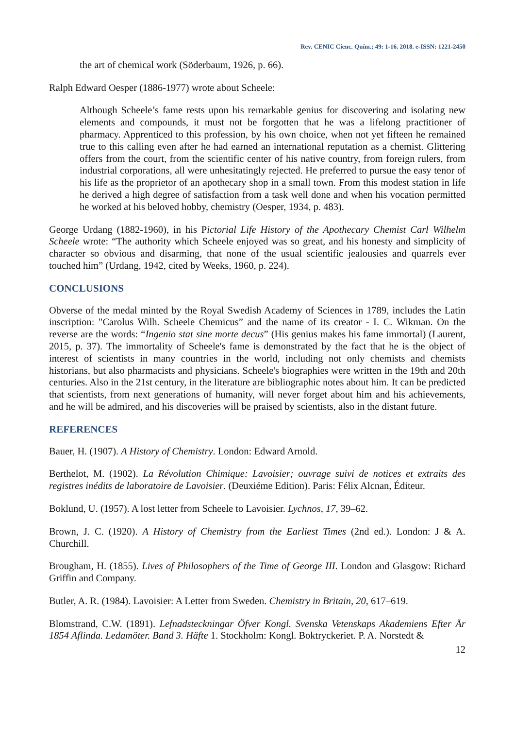Rev. CENIC Cienc. Quím.; 49: 1-16. 2018. e-ISSN: 1221-2450
the art of chemical work (Söderbaum, 1926, p. 66).
Ralph Edward Oesper (1886-1977) wrote about Scheele:
Although Scheele’s fame rests upon his remarkable genius for discovering and isolating new elements and compounds, it must not be forgotten that he was a lifelong practitioner of pharmacy. Apprenticed to this profession, by his own choice, when not yet fifteen he remained true to this calling even after he had earned an international reputation as a chemist. Glittering offers from the court, from the scientific center of his native country, from foreign rulers, from industrial corporations, all were unhesitatingly rejected. He preferred to pursue the easy tenor of his life as the proprietor of an apothecary shop in a small town. From this modest station in life he derived a high degree of satisfaction from a task well done and when his vocation permitted he worked at his beloved hobby, chemistry (Oesper, 1934, p. 483).
George Urdang (1882-1960), in his Pictorial Life History of the Apothecary Chemist Carl Wilhelm Scheele wrote: “The authority which Scheele enjoyed was so great, and his honesty and simplicity of character so obvious and disarming, that none of the usual scientific jealousies and quarrels ever touched him” (Urdang, 1942, cited by Weeks, 1960, p. 224).
CONCLUSIONS
Obverse of the medal minted by the Royal Swedish Academy of Sciences in 1789, includes the Latin inscription: "Carolus Wilh. Scheele Chemicus” and the name of its creator - I. C. Wikman. On the reverse are the words: “Ingenio stat sine morte decus” (His genius makes his fame immortal) (Laurent, 2015, p. 37). The immortality of Scheele's fame is demonstrated by the fact that he is the object of interest of scientists in many countries in the world, including not only chemists and chemists historians, but also pharmacists and physicians. Scheele's biographies were written in the 19th and 20th centuries. Also in the 21st century, in the literature are bibliographic notes about him. It can be predicted that scientists, from next generations of humanity, will never forget about him and his achievements, and he will be admired, and his discoveries will be praised by scientists, also in the distant future.
REFERENCES
Bauer, H. (1907). A History of Chemistry. London: Edward Arnold.
Berthelot, M. (1902). La Révolution Chimique: Lavoisier; ouvrage suivi de notices et extraits des registres inédits de laboratoire de Lavoisier. (Deuxiéme Edition). Paris: Félix Alcnan, Éditeur.
Boklund, U. (1957). A lost letter from Scheele to Lavoisier. Lychnos, 17, 39–62.
Brown, J. C. (1920). A History of Chemistry from the Earliest Times (2nd ed.). London: J & A. Churchill.
Brougham, H. (1855). Lives of Philosophers of the Time of George III. London and Glasgow: Richard Griffin and Company.
Butler, A. R. (1984). Lavoisier: A Letter from Sweden. Chemistry in Britain, 20, 617–619.
Blomstrand, C.W. (1891). Lefnadsteckningar Öfver Kongl. Svenska Vetenskaps Akademiens Efter År 1854 Aflinda. Ledamöter. Band 3. Häfte 1. Stockholm: Kongl. Boktryckeriet. P. A. Norstedt &
12